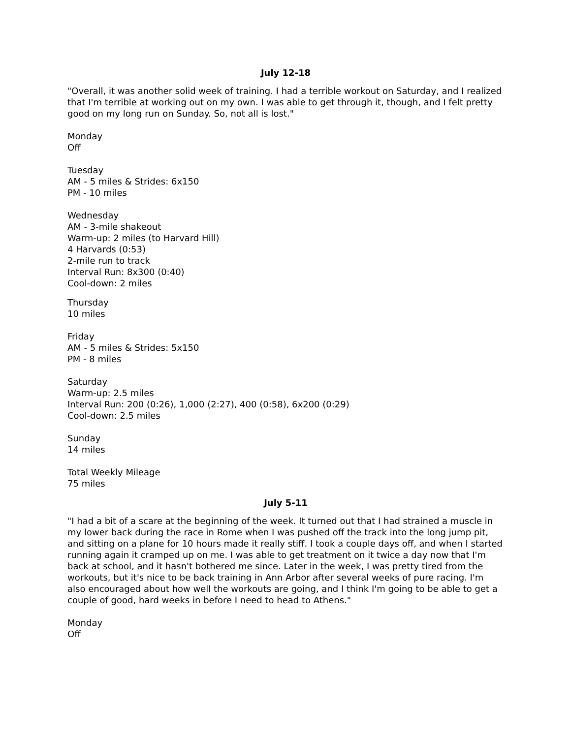July 12-18
"Overall, it was another solid week of training. I had a terrible workout on Saturday, and I realized that I'm terrible at working out on my own. I was able to get through it, though, and I felt pretty good on my long run on Sunday. So, not all is lost."
Monday
Off
Tuesday
AM - 5 miles & Strides: 6x150
PM - 10 miles
Wednesday
AM - 3-mile shakeout
Warm-up: 2 miles (to Harvard Hill)
4 Harvards (0:53)
2-mile run to track
Interval Run: 8x300 (0:40)
Cool-down: 2 miles
Thursday
10 miles
Friday
AM - 5 miles & Strides: 5x150
PM - 8 miles
Saturday
Warm-up: 2.5 miles
Interval Run: 200 (0:26), 1,000 (2:27), 400 (0:58), 6x200 (0:29)
Cool-down: 2.5 miles
Sunday
14 miles
Total Weekly Mileage
75 miles
July 5-11
"I had a bit of a scare at the beginning of the week. It turned out that I had strained a muscle in my lower back during the race in Rome when I was pushed off the track into the long jump pit, and sitting on a plane for 10 hours made it really stiff. I took a couple days off, and when I started running again it cramped up on me. I was able to get treatment on it twice a day now that I'm back at school, and it hasn't bothered me since. Later in the week, I was pretty tired from the workouts, but it's nice to be back training in Ann Arbor after several weeks of pure racing. I'm also encouraged about how well the workouts are going, and I think I'm going to be able to get a couple of good, hard weeks in before I need to head to Athens."
Monday
Off